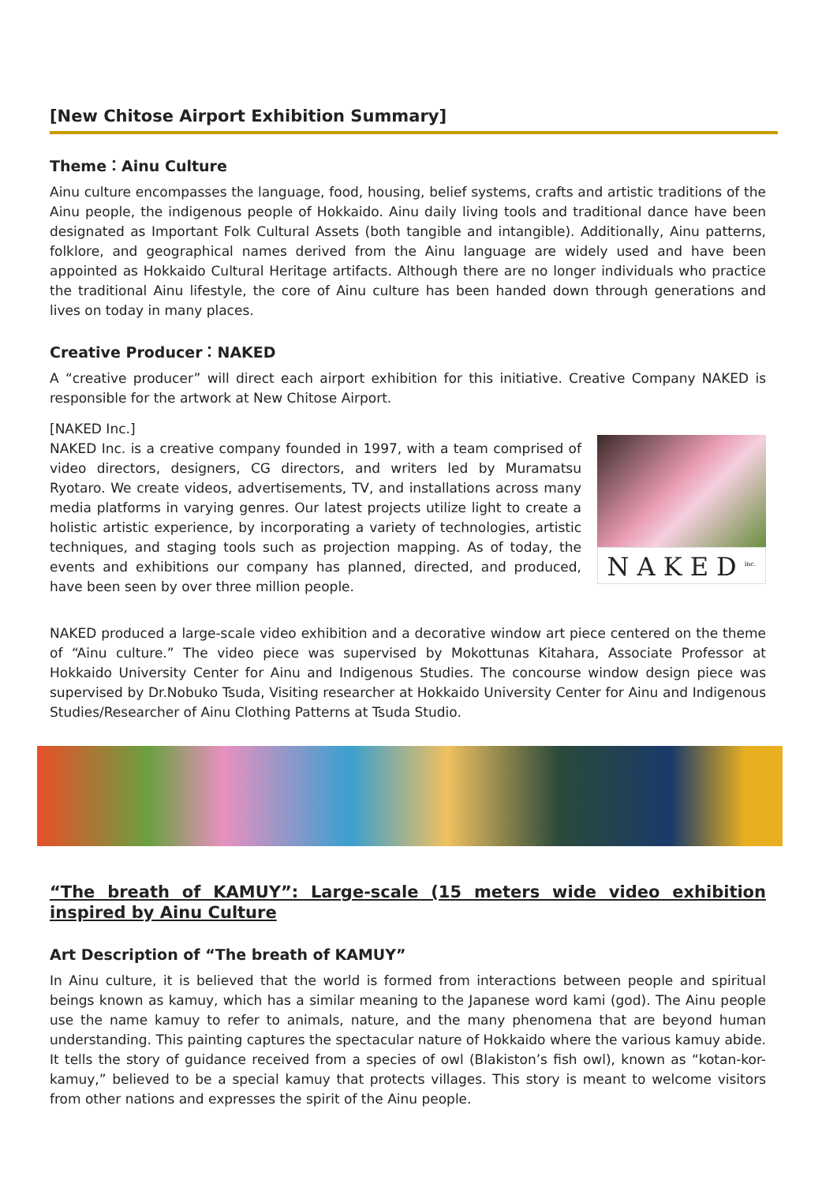[New Chitose Airport Exhibition Summary]
Theme：Ainu Culture
Ainu culture encompasses the language, food, housing, belief systems, crafts and artistic traditions of the Ainu people, the indigenous people of Hokkaido. Ainu daily living tools and traditional dance have been designated as Important Folk Cultural Assets (both tangible and intangible). Additionally, Ainu patterns, folklore, and geographical names derived from the Ainu language are widely used and have been appointed as Hokkaido Cultural Heritage artifacts. Although there are no longer individuals who practice the traditional Ainu lifestyle, the core of Ainu culture has been handed down through generations and lives on today in many places.
Creative Producer：NAKED
A “creative producer” will direct each airport exhibition for this initiative. Creative Company NAKED is responsible for the artwork at New Chitose Airport.
[NAKED Inc.]
NAKED Inc. is a creative company founded in 1997, with a team comprised of video directors, designers, CG directors, and writers led by Muramatsu Ryotaro. We create videos, advertisements, TV, and installations across many media platforms in varying genres. Our latest projects utilize light to create a holistic artistic experience, by incorporating a variety of technologies, artistic techniques, and staging tools such as projection mapping. As of today, the events and exhibitions our company has planned, directed, and produced, have been seen by over three million people.
NAKED<sup>inc.</sup>
NAKED produced a large-scale video exhibition and a decorative window art piece centered on the theme of “Ainu culture.” The video piece was supervised by Mokottunas Kitahara, Associate Professor at Hokkaido University Center for Ainu and Indigenous Studies. The concourse window design piece was supervised by Dr.Nobuko Tsuda, Visiting researcher at Hokkaido University Center for Ainu and Indigenous Studies/Researcher of Ainu Clothing Patterns at Tsuda Studio.
“The breath of KAMUY”: Large-scale (15 meters wide video exhibition inspired by Ainu Culture
Art Description of “The breath of KAMUY”
In Ainu culture, it is believed that the world is formed from interactions between people and spiritual beings known as kamuy, which has a similar meaning to the Japanese word kami (god). The Ainu people use the name kamuy to refer to animals, nature, and the many phenomena that are beyond human understanding. This painting captures the spectacular nature of Hokkaido where the various kamuy abide. It tells the story of guidance received from a species of owl (Blakiston’s fish owl), known as “kotan-kor-kamuy,” believed to be a special kamuy that protects villages. This story is meant to welcome visitors from other nations and expresses the spirit of the Ainu people.